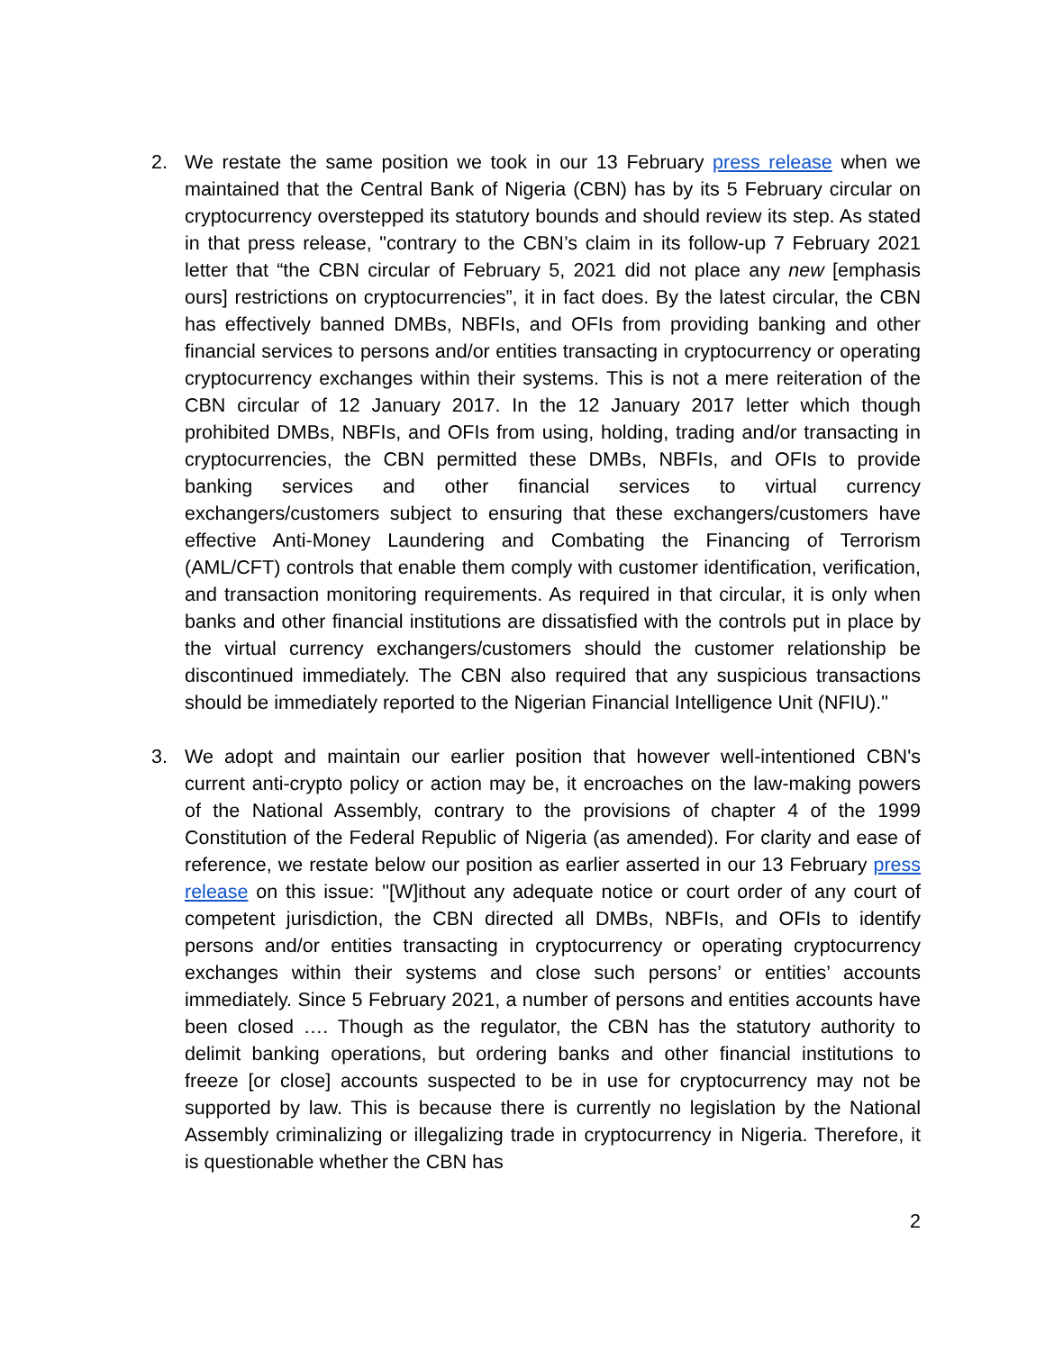2. We restate the same position we took in our 13 February press release when we maintained that the Central Bank of Nigeria (CBN) has by its 5 February circular on cryptocurrency overstepped its statutory bounds and should review its step. As stated in that press release, "contrary to the CBN’s claim in its follow-up 7 February 2021 letter that “the CBN circular of February 5, 2021 did not place any new [emphasis ours] restrictions on cryptocurrencies”, it in fact does. By the latest circular, the CBN has effectively banned DMBs, NBFIs, and OFIs from providing banking and other financial services to persons and/or entities transacting in cryptocurrency or operating cryptocurrency exchanges within their systems. This is not a mere reiteration of the CBN circular of 12 January 2017. In the 12 January 2017 letter which though prohibited DMBs, NBFIs, and OFIs from using, holding, trading and/or transacting in cryptocurrencies, the CBN permitted these DMBs, NBFIs, and OFIs to provide banking services and other financial services to virtual currency exchangers/customers subject to ensuring that these exchangers/customers have effective Anti-Money Laundering and Combating the Financing of Terrorism (AML/CFT) controls that enable them comply with customer identification, verification, and transaction monitoring requirements. As required in that circular, it is only when banks and other financial institutions are dissatisfied with the controls put in place by the virtual currency exchangers/customers should the customer relationship be discontinued immediately. The CBN also required that any suspicious transactions should be immediately reported to the Nigerian Financial Intelligence Unit (NFIU)."
3. We adopt and maintain our earlier position that however well-intentioned CBN's current anti-crypto policy or action may be, it encroaches on the law-making powers of the National Assembly, contrary to the provisions of chapter 4 of the 1999 Constitution of the Federal Republic of Nigeria (as amended). For clarity and ease of reference, we restate below our position as earlier asserted in our 13 February press release on this issue: "[W]ithout any adequate notice or court order of any court of competent jurisdiction, the CBN directed all DMBs, NBFIs, and OFIs to identify persons and/or entities transacting in cryptocurrency or operating cryptocurrency exchanges within their systems and close such persons’ or entities’ accounts immediately. Since 5 February 2021, a number of persons and entities accounts have been closed …. Though as the regulator, the CBN has the statutory authority to delimit banking operations, but ordering banks and other financial institutions to freeze [or close] accounts suspected to be in use for cryptocurrency may not be supported by law. This is because there is currently no legislation by the National Assembly criminalizing or illegalizing trade in cryptocurrency in Nigeria. Therefore, it is questionable whether the CBN has
2